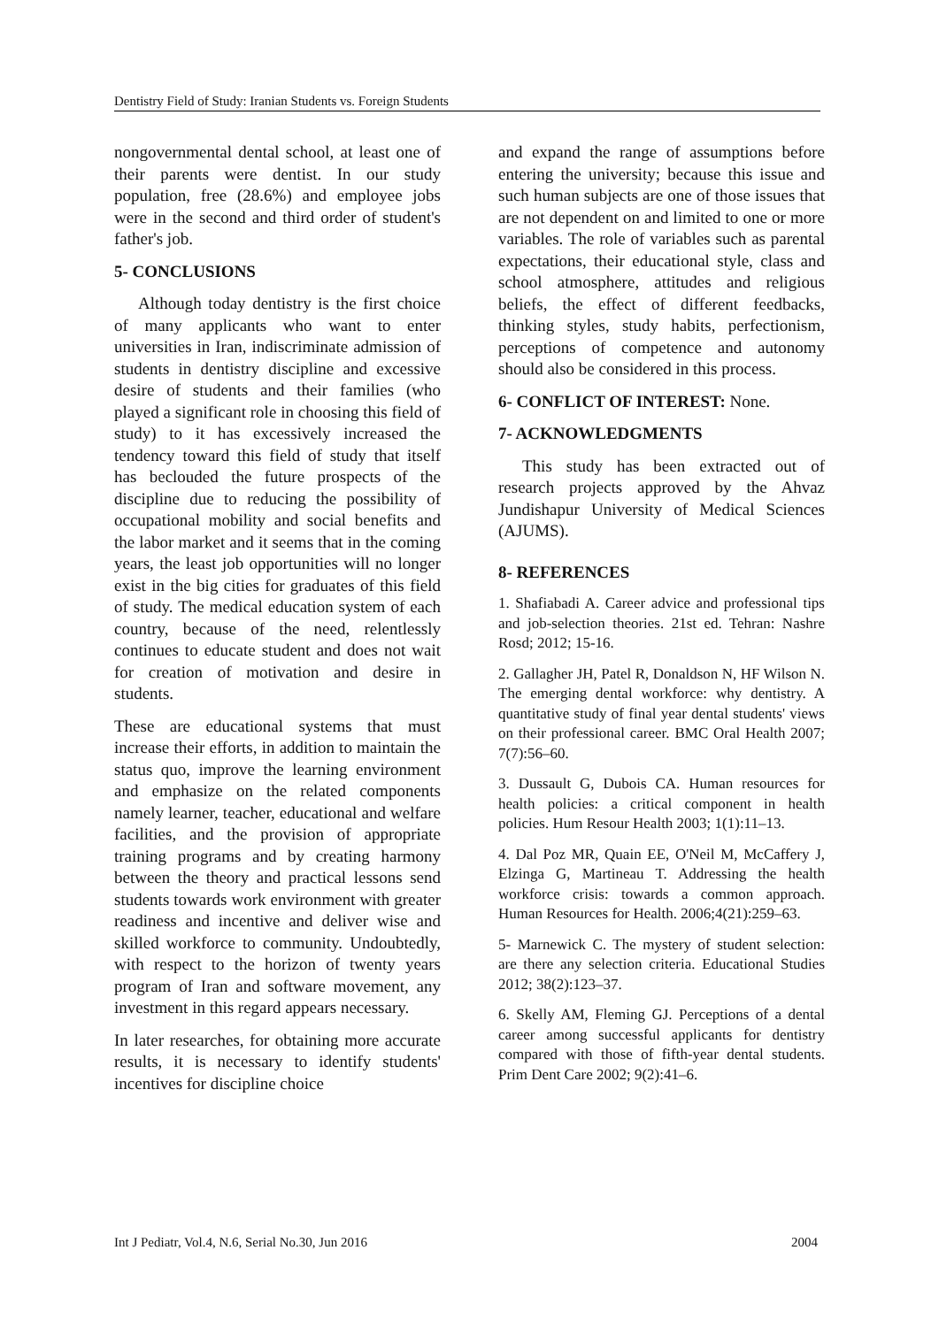Dentistry Field of Study: Iranian Students vs. Foreign Students
nongovernmental dental school, at least one of their parents were dentist. In our study population, free (28.6%) and employee jobs were in the second and third order of student's father's job.
5- CONCLUSIONS
Although today dentistry is the first choice of many applicants who want to enter universities in Iran, indiscriminate admission of students in dentistry discipline and excessive desire of students and their families (who played a significant role in choosing this field of study) to it has excessively increased the tendency toward this field of study that itself has beclouded the future prospects of the discipline due to reducing the possibility of occupational mobility and social benefits and the labor market and it seems that in the coming years, the least job opportunities will no longer exist in the big cities for graduates of this field of study. The medical education system of each country, because of the need, relentlessly continues to educate student and does not wait for creation of motivation and desire in students.
These are educational systems that must increase their efforts, in addition to maintain the status quo, improve the learning environment and emphasize on the related components namely learner, teacher, educational and welfare facilities, and the provision of appropriate training programs and by creating harmony between the theory and practical lessons send students towards work environment with greater readiness and incentive and deliver wise and skilled workforce to community. Undoubtedly, with respect to the horizon of twenty years program of Iran and software movement, any investment in this regard appears necessary.
In later researches, for obtaining more accurate results, it is necessary to identify students' incentives for discipline choice
and expand the range of assumptions before entering the university; because this issue and such human subjects are one of those issues that are not dependent on and limited to one or more variables. The role of variables such as parental expectations, their educational style, class and school atmosphere, attitudes and religious beliefs, the effect of different feedbacks, thinking styles, study habits, perfectionism, perceptions of competence and autonomy should also be considered in this process.
6- CONFLICT OF INTEREST: None.
7- ACKNOWLEDGMENTS
This study has been extracted out of research projects approved by the Ahvaz Jundishapur University of Medical Sciences (AJUMS).
8- REFERENCES
1. Shafiabadi A. Career advice and professional tips and job-selection theories. 21st ed. Tehran: Nashre Rosd; 2012; 15-16.
2. Gallagher JH, Patel R, Donaldson N, HF Wilson N. The emerging dental workforce: why dentistry. A quantitative study of final year dental students' views on their professional career. BMC Oral Health 2007; 7(7):56–60.
3. Dussault G, Dubois CA. Human resources for health policies: a critical component in health policies. Hum Resour Health 2003; 1(1):11–13.
4. Dal Poz MR, Quain EE, O'Neil M, McCaffery J, Elzinga G, Martineau T. Addressing the health workforce crisis: towards a common approach. Human Resources for Health. 2006;4(21):259–63.
5- Marnewick C. The mystery of student selection: are there any selection criteria. Educational Studies 2012; 38(2):123–37.
6. Skelly AM, Fleming GJ. Perceptions of a dental career among successful applicants for dentistry compared with those of fifth-year dental students. Prim Dent Care 2002; 9(2):41–6.
Int J Pediatr, Vol.4, N.6, Serial No.30, Jun 2016 2004